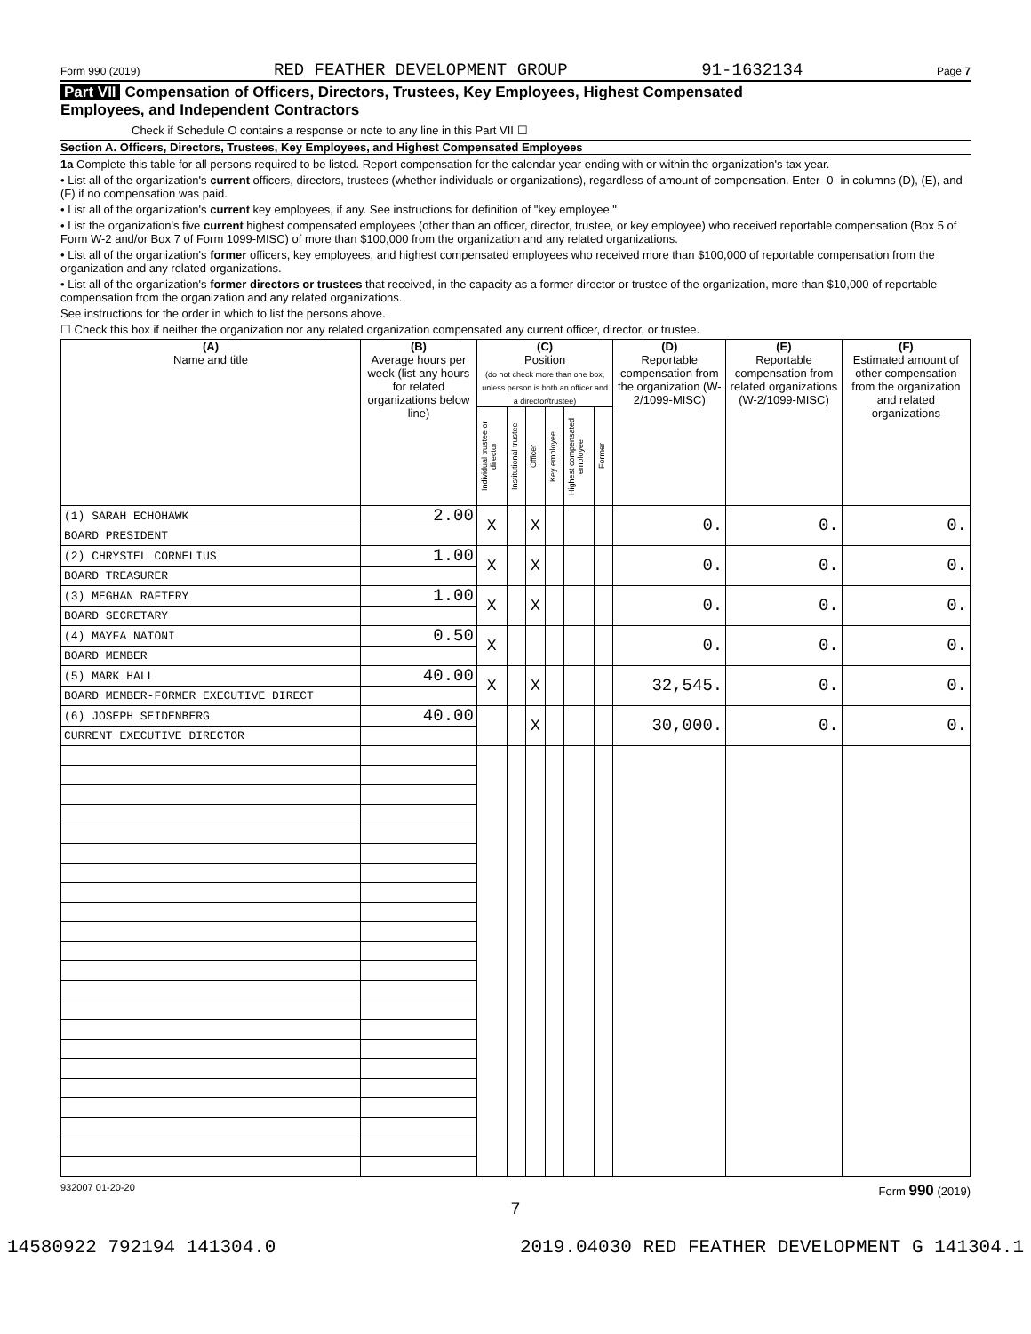Form 990 (2019) RED FEATHER DEVELOPMENT GROUP 91-1632134 Page 7
Part VII Compensation of Officers, Directors, Trustees, Key Employees, Highest Compensated
Employees, and Independent Contractors
Check if Schedule O contains a response or note to any line in this Part VII ☐
Section A. Officers, Directors, Trustees, Key Employees, and Highest Compensated Employees
1a Complete this table for all persons required to be listed. Report compensation for the calendar year ending with or within the organization's tax year.
• List all of the organization's current officers, directors, trustees (whether individuals or organizations), regardless of amount of compensation. Enter -0- in columns (D), (E), and (F) if no compensation was paid.
• List all of the organization's current key employees, if any. See instructions for definition of "key employee."
• List the organization's five current highest compensated employees (other than an officer, director, trustee, or key employee) who received reportable compensation (Box 5 of Form W-2 and/or Box 7 of Form 1099-MISC) of more than $100,000 from the organization and any related organizations.
• List all of the organization's former officers, key employees, and highest compensated employees who received more than $100,000 of reportable compensation from the organization and any related organizations.
• List all of the organization's former directors or trustees that received, in the capacity as a former director or trustee of the organization, more than $10,000 of reportable compensation from the organization and any related organizations.
See instructions for the order in which to list the persons above.
☐ Check this box if neither the organization nor any related organization compensated any current officer, director, or trustee.
| (A) Name and title | (B) Average hours per week (list any hours for related organizations below line) | (C) Position (do not check more than one box, unless person is both an officer and a director/trustee) | | | | | | (D) Reportable compensation from the organization (W-2/1099-MISC) | (E) Reportable compensation from related organizations (W-2/1099-MISC) | (F) Estimated amount of other compensation from the organization and related organizations |
| --- | --- | --- | --- | --- | --- | --- | --- | --- | --- | --- |
| | | Individual trustee or director | Institutional trustee | Officer | Key employee | Highest compensated employee | Former | | | |
| (1) SARAH ECHOHAWK | 2.00 | X | | X | | | | 0. | 0. | 0. |
| BOARD PRESIDENT | | | | | | | | | | |
| (2) CHRYSTEL CORNELIUS | 1.00 | X | | X | | | | 0. | 0. | 0. |
| BOARD TREASURER | | | | | | | | | | |
| (3) MEGHAN RAFTERY | 1.00 | X | | X | | | | 0. | 0. | 0. |
| BOARD SECRETARY | | | | | | | | | | |
| (4) MAYFA NATONI | 0.50 | X | | | | | | 0. | 0. | 0. |
| BOARD MEMBER | | | | | | | | | | |
| (5) MARK HALL | 40.00 | X | | X | | | | 32,545. | 0. | 0. |
| BOARD MEMBER-FORMER EXECUTIVE DIRECT | | | | | | | | | | |
| (6) JOSEPH SEIDENBERG | 40.00 | | | X | | | | 30,000. | 0. | 0. |
| CURRENT EXECUTIVE DIRECTOR | | | | | | | | | | |
932007 01-20-20 Form 990 (2019)
7
14580922 792194 141304.0 2019.04030 RED FEATHER DEVELOPMENT G 141304.1